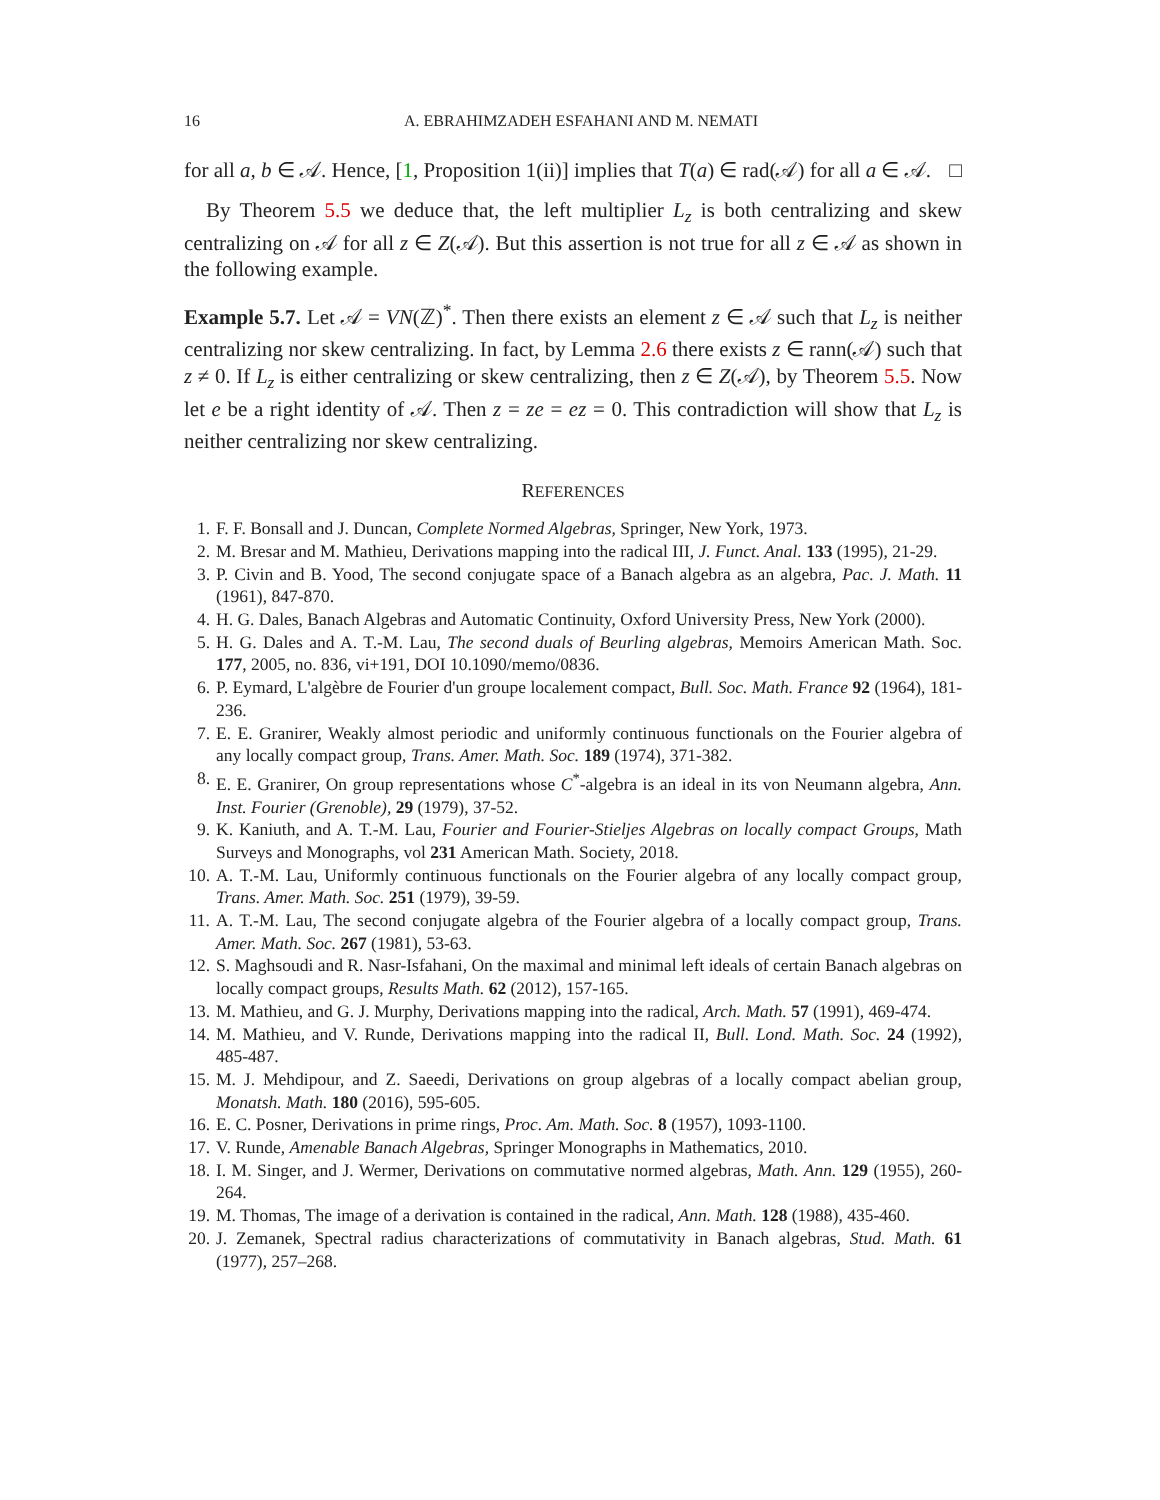16 A. EBRAHIMZADEH ESFAHANI AND M. NEMATI
for all a, b ∈ 𝒜. Hence, [1, Proposition 1(ii)] implies that T(a) ∈ rad(𝒜) for all a ∈ 𝒜. □
By Theorem 5.5 we deduce that, the left multiplier L<sub>z</sub> is both centralizing and skew centralizing on 𝒜 for all z ∈ Z(𝒜). But this assertion is not true for all z ∈ 𝒜 as shown in the following example.
Example 5.7. Let 𝒜 = VN(ℤ)<sup>*</sup>. Then there exists an element z ∈ 𝒜 such that L<sub>z</sub> is neither centralizing nor skew centralizing. In fact, by Lemma 2.6 there exists z ∈ rann(𝒜) such that z ≠ 0. If L<sub>z</sub> is either centralizing or skew centralizing, then z ∈ Z(𝒜), by Theorem 5.5. Now let e be a right identity of 𝒜. Then z = ze = ez = 0. This contradiction will show that L<sub>z</sub> is neither centralizing nor skew centralizing.
REFERENCES
1. F. F. Bonsall and J. Duncan, Complete Normed Algebras, Springer, New York, 1973.
2. M. Bresar and M. Mathieu, Derivations mapping into the radical III, J. Funct. Anal. 133 (1995), 21-29.
3. P. Civin and B. Yood, The second conjugate space of a Banach algebra as an algebra, Pac. J. Math. 11 (1961), 847-870.
4. H. G. Dales, Banach Algebras and Automatic Continuity, Oxford University Press, New York (2000).
5. H. G. Dales and A. T.-M. Lau, The second duals of Beurling algebras, Memoirs American Math. Soc. 177, 2005, no. 836, vi+191, DOI 10.1090/memo/0836.
6. P. Eymard, L'algèbre de Fourier d'un groupe localement compact, Bull. Soc. Math. France 92 (1964), 181-236.
7. E. E. Granirer, Weakly almost periodic and uniformly continuous functionals on the Fourier algebra of any locally compact group, Trans. Amer. Math. Soc. 189 (1974), 371-382.
8. E. E. Granirer, On group representations whose C<sup>*</sup>-algebra is an ideal in its von Neumann algebra, Ann. Inst. Fourier (Grenoble), 29 (1979), 37-52.
9. K. Kaniuth, and A. T.-M. Lau, Fourier and Fourier-Stieljes Algebras on locally compact Groups, Math Surveys and Monographs, vol 231 American Math. Society, 2018.
10. A. T.-M. Lau, Uniformly continuous functionals on the Fourier algebra of any locally compact group, Trans. Amer. Math. Soc. 251 (1979), 39-59.
11. A. T.-M. Lau, The second conjugate algebra of the Fourier algebra of a locally compact group, Trans. Amer. Math. Soc. 267 (1981), 53-63.
12. S. Maghsoudi and R. Nasr-Isfahani, On the maximal and minimal left ideals of certain Banach algebras on locally compact groups, Results Math. 62 (2012), 157-165.
13. M. Mathieu, and G. J. Murphy, Derivations mapping into the radical, Arch. Math. 57 (1991), 469-474.
14. M. Mathieu, and V. Runde, Derivations mapping into the radical II, Bull. Lond. Math. Soc. 24 (1992), 485-487.
15. M. J. Mehdipour, and Z. Saeedi, Derivations on group algebras of a locally compact abelian group, Monatsh. Math. 180 (2016), 595-605.
16. E. C. Posner, Derivations in prime rings, Proc. Am. Math. Soc. 8 (1957), 1093-1100.
17. V. Runde, Amenable Banach Algebras, Springer Monographs in Mathematics, 2010.
18. I. M. Singer, and J. Wermer, Derivations on commutative normed algebras, Math. Ann. 129 (1955), 260-264.
19. M. Thomas, The image of a derivation is contained in the radical, Ann. Math. 128 (1988), 435-460.
20. J. Zemanek, Spectral radius characterizations of commutativity in Banach algebras, Stud. Math. 61 (1977), 257–268.